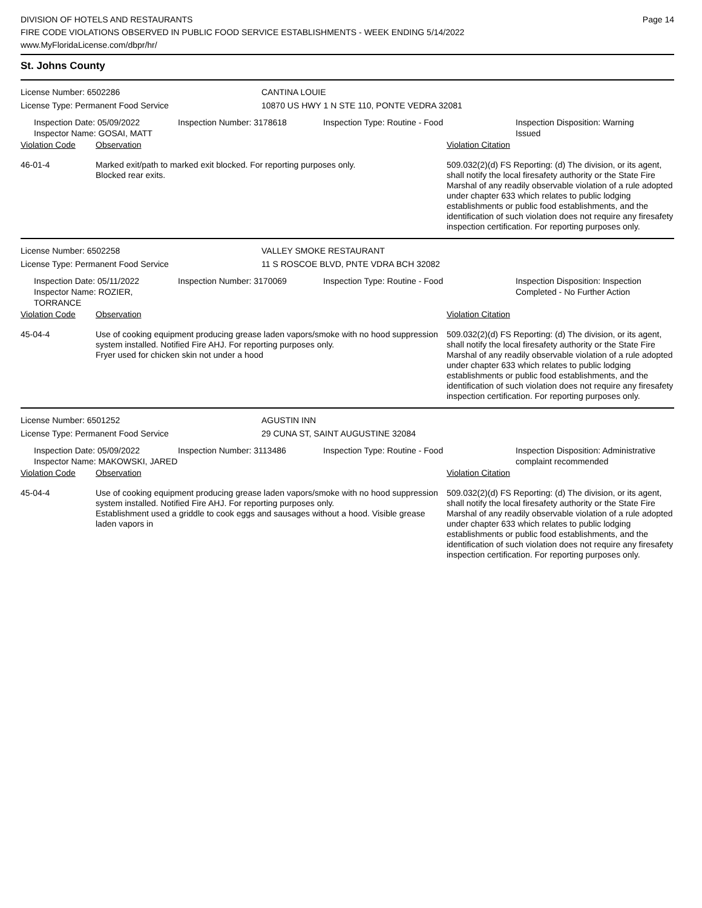DIVISION OF HOTELS AND RESTAURANTS
FIRE CODE VIOLATIONS OBSERVED IN PUBLIC FOOD SERVICE ESTABLISHMENTS - WEEK ENDING 5/14/2022
www.MyFloridaLicense.com/dbpr/hr/
Page 14
St. Johns County
License Number: 6502286
License Type: Permanent Food Service
CANTINA LOUIE
10870 US HWY 1 N STE 110, PONTE VEDRA 32081
Inspection Date: 05/09/2022
Inspector Name: GOSAI, MATT
Inspection Number: 3178618 Inspection Type: Routine - Food Inspection Disposition: Warning
Issued
| Violation Code | Observation | Violation Citation |
| --- | --- | --- |
| 46-01-4 | Marked exit/path to marked exit blocked. For reporting purposes only. Blocked rear exits. | 509.032(2)(d) FS Reporting: (d) The division, or its agent, shall notify the local firesafety authority or the State Fire Marshal of any readily observable violation of a rule adopted under chapter 633 which relates to public lodging establishments or public food establishments, and the identification of such violation does not require any firesafety inspection certification. For reporting purposes only. |
License Number: 6502258
License Type: Permanent Food Service
VALLEY SMOKE RESTAURANT
11 S ROSCOE BLVD, PNTE VDRA BCH 32082
Inspection Date: 05/11/2022
Inspector Name: ROZIER, TORRANCE
Inspection Number: 3170069 Inspection Type: Routine - Food Inspection Disposition: Inspection
Completed - No Further Action
| Violation Code | Observation | Violation Citation |
| --- | --- | --- |
| 45-04-4 | Use of cooking equipment producing grease laden vapors/smoke with no hood suppression system installed. Notified Fire AHJ. For reporting purposes only. Fryer used for chicken skin not under a hood | 509.032(2)(d) FS Reporting: (d) The division, or its agent, shall notify the local firesafety authority or the State Fire Marshal of any readily observable violation of a rule adopted under chapter 633 which relates to public lodging establishments or public food establishments, and the identification of such violation does not require any firesafety inspection certification. For reporting purposes only. |
License Number: 6501252
License Type: Permanent Food Service
AGUSTIN INN
29 CUNA ST, SAINT AUGUSTINE 32084
Inspection Date: 05/09/2022
Inspector Name: MAKOWSKI, JARED
Inspection Number: 3113486 Inspection Type: Routine - Food Inspection Disposition: Administrative
complaint recommended
| Violation Code | Observation | Violation Citation |
| --- | --- | --- |
| 45-04-4 | Use of cooking equipment producing grease laden vapors/smoke with no hood suppression system installed. Notified Fire AHJ. For reporting purposes only. Establishment used a griddle to cook eggs and sausages without a hood. Visible grease laden vapors in | 509.032(2)(d) FS Reporting: (d) The division, or its agent, shall notify the local firesafety authority or the State Fire Marshal of any readily observable violation of a rule adopted under chapter 633 which relates to public lodging establishments or public food establishments, and the identification of such violation does not require any firesafety inspection certification. For reporting purposes only. |